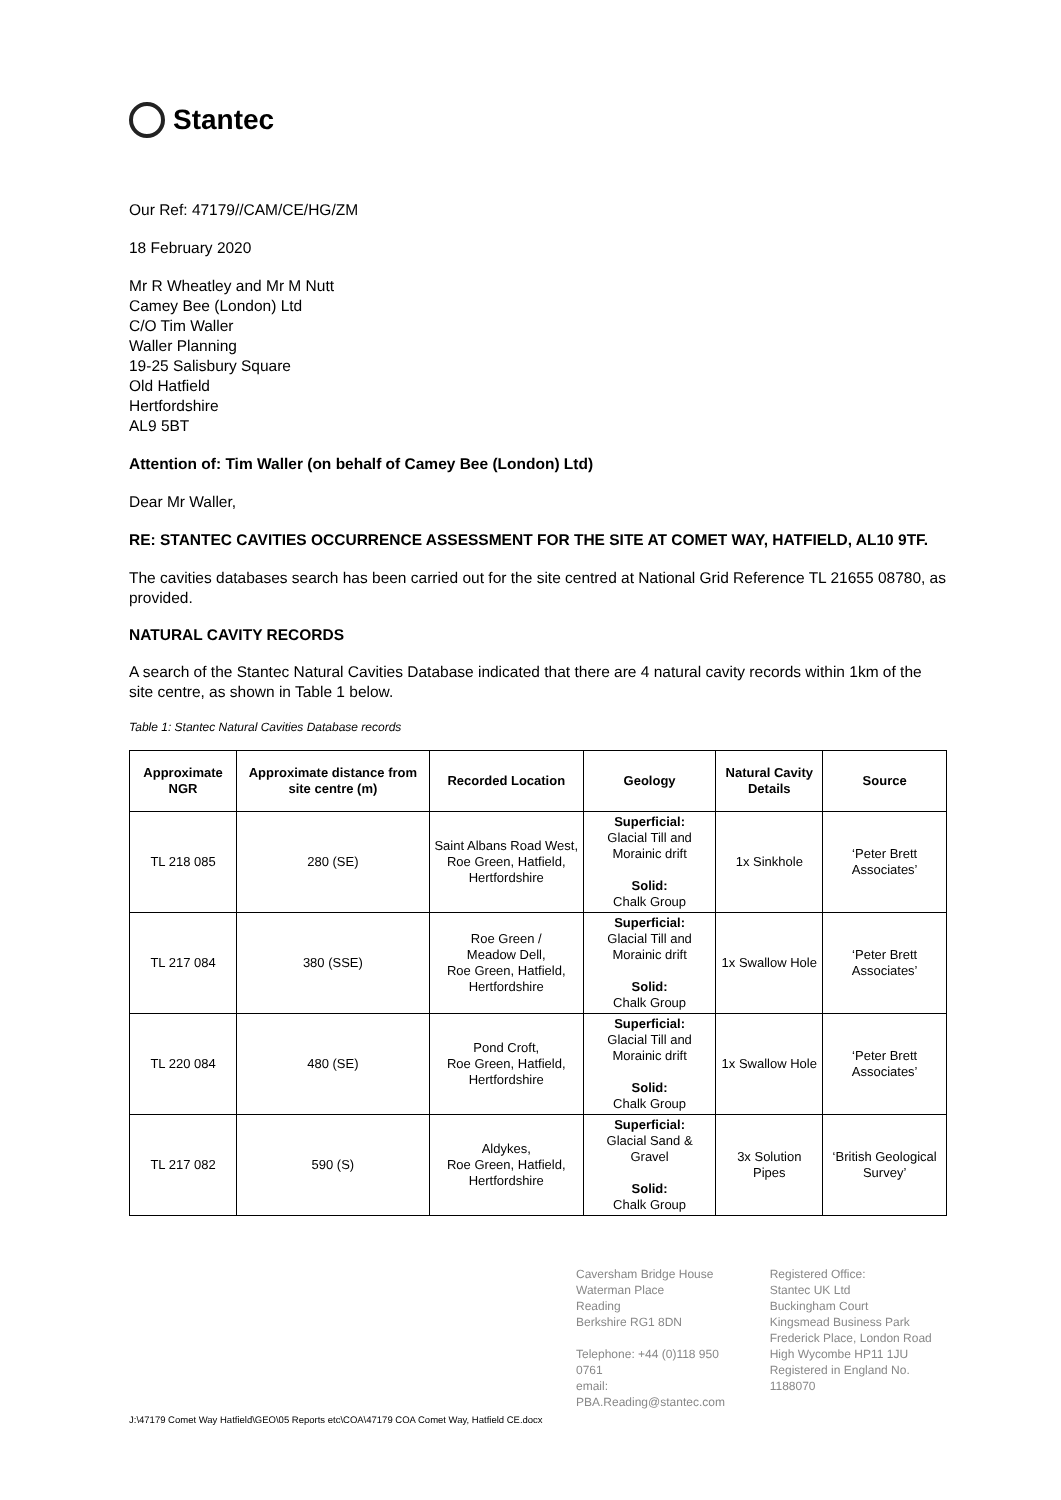Stantec
Our Ref: 47179//CAM/CE/HG/ZM
18 February 2020
Mr R Wheatley and Mr M Nutt
Camey Bee (London) Ltd
C/O Tim Waller
Waller Planning
19-25 Salisbury Square
Old Hatfield
Hertfordshire
AL9 5BT
Attention of: Tim Waller (on behalf of Camey Bee (London) Ltd)
Dear Mr Waller,
RE: STANTEC CAVITIES OCCURRENCE ASSESSMENT FOR THE SITE AT COMET WAY, HATFIELD, AL10 9TF.
The cavities databases search has been carried out for the site centred at National Grid Reference TL 21655 08780, as provided.
NATURAL CAVITY RECORDS
A search of the Stantec Natural Cavities Database indicated that there are 4 natural cavity records within 1km of the site centre, as shown in Table 1 below.
Table 1: Stantec Natural Cavities Database records
| Approximate NGR | Approximate distance from site centre (m) | Recorded Location | Geology | Natural Cavity Details | Source |
| --- | --- | --- | --- | --- | --- |
| TL 218 085 | 280 (SE) | Saint Albans Road West, Roe Green, Hatfield, Hertfordshire | Superficial: Glacial Till and Morainic drift Solid: Chalk Group | 1x Sinkhole | ‘Peter Brett Associates’ |
| TL 217 084 | 380 (SSE) | Roe Green / Meadow Dell, Roe Green, Hatfield, Hertfordshire | Superficial: Glacial Till and Morainic drift Solid: Chalk Group | 1x Swallow Hole | ‘Peter Brett Associates’ |
| TL 220 084 | 480 (SE) | Pond Croft, Roe Green, Hatfield, Hertfordshire | Superficial: Glacial Till and Morainic drift Solid: Chalk Group | 1x Swallow Hole | ‘Peter Brett Associates’ |
| TL 217 082 | 590 (S) | Aldykes, Roe Green, Hatfield, Hertfordshire | Superficial: Glacial Sand & Gravel Solid: Chalk Group | 3x Solution Pipes | ‘British Geological Survey’ |
Caversham Bridge House
Waterman Place
Reading
Berkshire RG1 8DN
Telephone: +44 (0)118 950 0761
email: PBA.Reading@stantec.com
Registered Office:
Stantec UK Ltd
Buckingham Court
Kingsmead Business Park
Frederick Place, London Road
High Wycombe HP11 1JU
Registered in England No. 1188070
J:\47179 Comet Way Hatfield\GEO\05 Reports etc\COA\47179 COA Comet Way, Hatfield CE.docx